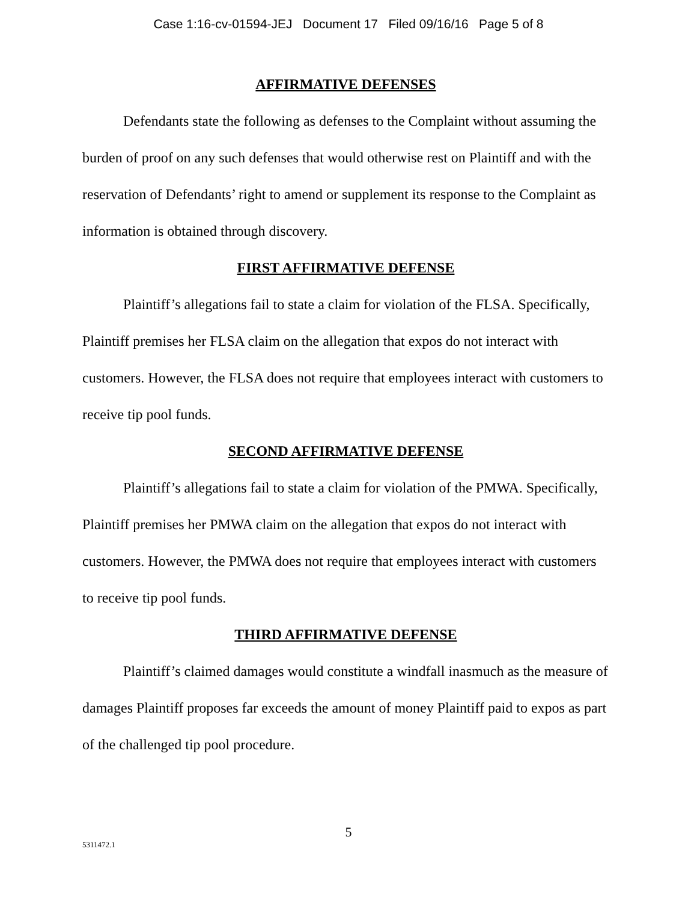Case 1:16-cv-01594-JEJ Document 17 Filed 09/16/16 Page 5 of 8
AFFIRMATIVE DEFENSES
Defendants state the following as defenses to the Complaint without assuming the burden of proof on any such defenses that would otherwise rest on Plaintiff and with the reservation of Defendants’ right to amend or supplement its response to the Complaint as information is obtained through discovery.
FIRST AFFIRMATIVE DEFENSE
Plaintiff’s allegations fail to state a claim for violation of the FLSA. Specifically, Plaintiff premises her FLSA claim on the allegation that expos do not interact with customers. However, the FLSA does not require that employees interact with customers to receive tip pool funds.
SECOND AFFIRMATIVE DEFENSE
Plaintiff’s allegations fail to state a claim for violation of the PMWA. Specifically, Plaintiff premises her PMWA claim on the allegation that expos do not interact with customers. However, the PMWA does not require that employees interact with customers to receive tip pool funds.
THIRD AFFIRMATIVE DEFENSE
Plaintiff’s claimed damages would constitute a windfall inasmuch as the measure of damages Plaintiff proposes far exceeds the amount of money Plaintiff paid to expos as part of the challenged tip pool procedure.
5
5311472.1